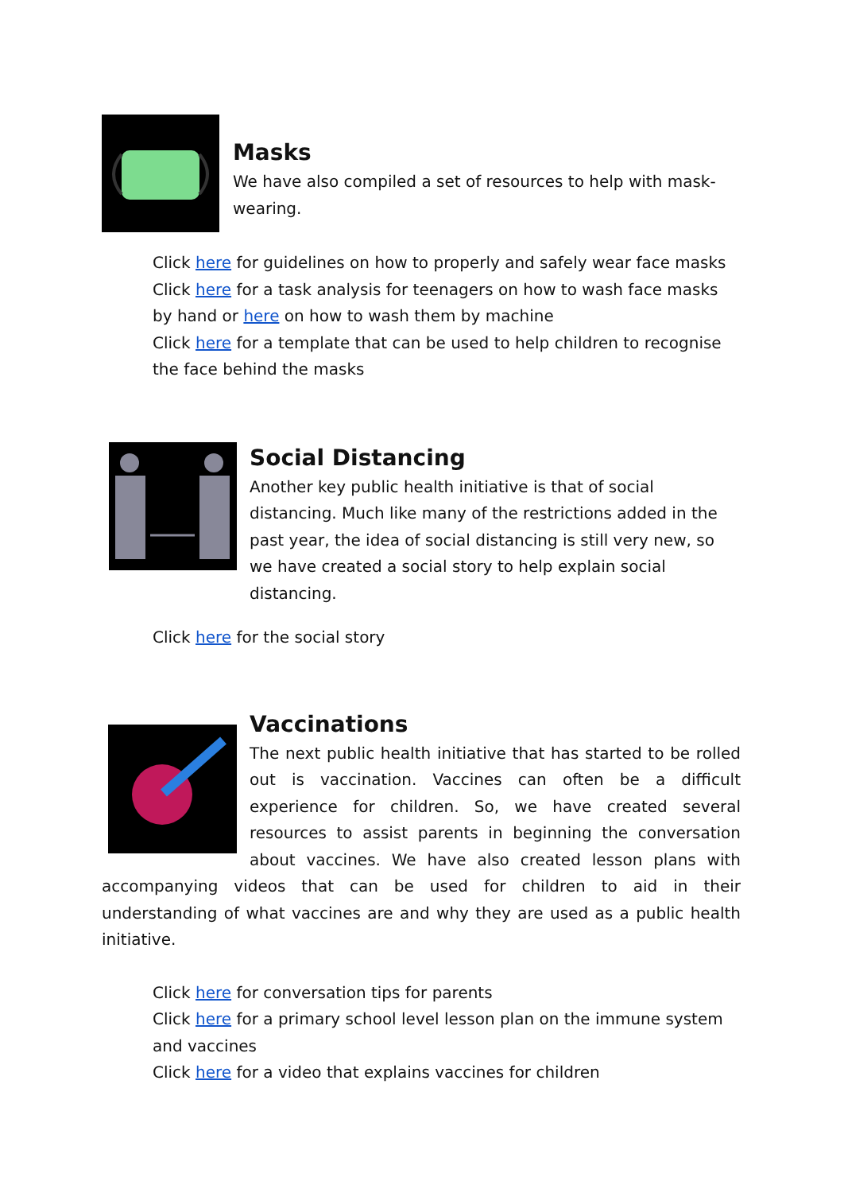Masks
We have also compiled a set of resources to help with mask-wearing.
Click here for guidelines on how to properly and safely wear face masks
Click here for a task analysis for teenagers on how to wash face masks by hand or here on how to wash them by machine
Click here for a template that can be used to help children to recognise the face behind the masks
Social Distancing
Another key public health initiative is that of social distancing. Much like many of the restrictions added in the past year, the idea of social distancing is still very new, so we have created a social story to help explain social distancing.
Click here for the social story
Vaccinations
The next public health initiative that has started to be rolled out is vaccination. Vaccines can often be a difficult experience for children. So, we have created several resources to assist parents in beginning the conversation about vaccines. We have also created lesson plans with accompanying videos that can be used for children to aid in their understanding of what vaccines are and why they are used as a public health initiative.
Click here for conversation tips for parents
Click here for a primary school level lesson plan on the immune system and vaccines
Click here for a video that explains vaccines for children